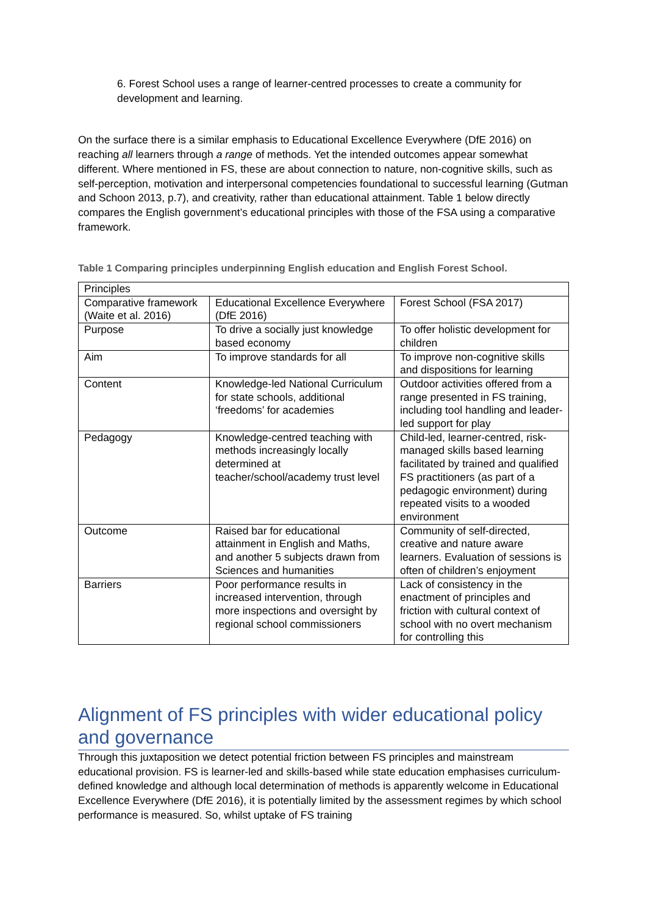6. Forest School uses a range of learner-centred processes to create a community for development and learning.
On the surface there is a similar emphasis to Educational Excellence Everywhere (DfE 2016) on reaching all learners through a range of methods. Yet the intended outcomes appear somewhat different. Where mentioned in FS, these are about connection to nature, non-cognitive skills, such as self-perception, motivation and interpersonal competencies foundational to successful learning (Gutman and Schoon 2013, p.7), and creativity, rather than educational attainment. Table 1 below directly compares the English government’s educational principles with those of the FSA using a comparative framework.
Table 1 Comparing principles underpinning English education and English Forest School.
| Principles | | |
| Comparative framework (Waite et al. 2016) | Educational Excellence Everywhere (DfE 2016) | Forest School (FSA 2017) |
| Purpose | To drive a socially just knowledge based economy | To offer holistic development for children |
| Aim | To improve standards for all | To improve non-cognitive skills and dispositions for learning |
| Content | Knowledge-led National Curriculum for state schools, additional ‘freedoms’ for academies | Outdoor activities offered from a range presented in FS training, including tool handling and leader-led support for play |
| Pedagogy | Knowledge-centred teaching with methods increasingly locally determined at teacher/school/academy trust level | Child-led, learner-centred, risk-managed skills based learning facilitated by trained and qualified FS practitioners (as part of a pedagogic environment) during repeated visits to a wooded environment |
| Outcome | Raised bar for educational attainment in English and Maths, and another 5 subjects drawn from Sciences and humanities | Community of self-directed, creative and nature aware learners. Evaluation of sessions is often of children’s enjoyment |
| Barriers | Poor performance results in increased intervention, through more inspections and oversight by regional school commissioners | Lack of consistency in the enactment of principles and friction with cultural context of school with no overt mechanism for controlling this |
Alignment of FS principles with wider educational policy and governance
Through this juxtaposition we detect potential friction between FS principles and mainstream educational provision. FS is learner-led and skills-based while state education emphasises curriculum-defined knowledge and although local determination of methods is apparently welcome in Educational Excellence Everywhere (DfE 2016), it is potentially limited by the assessment regimes by which school performance is measured. So, whilst uptake of FS training